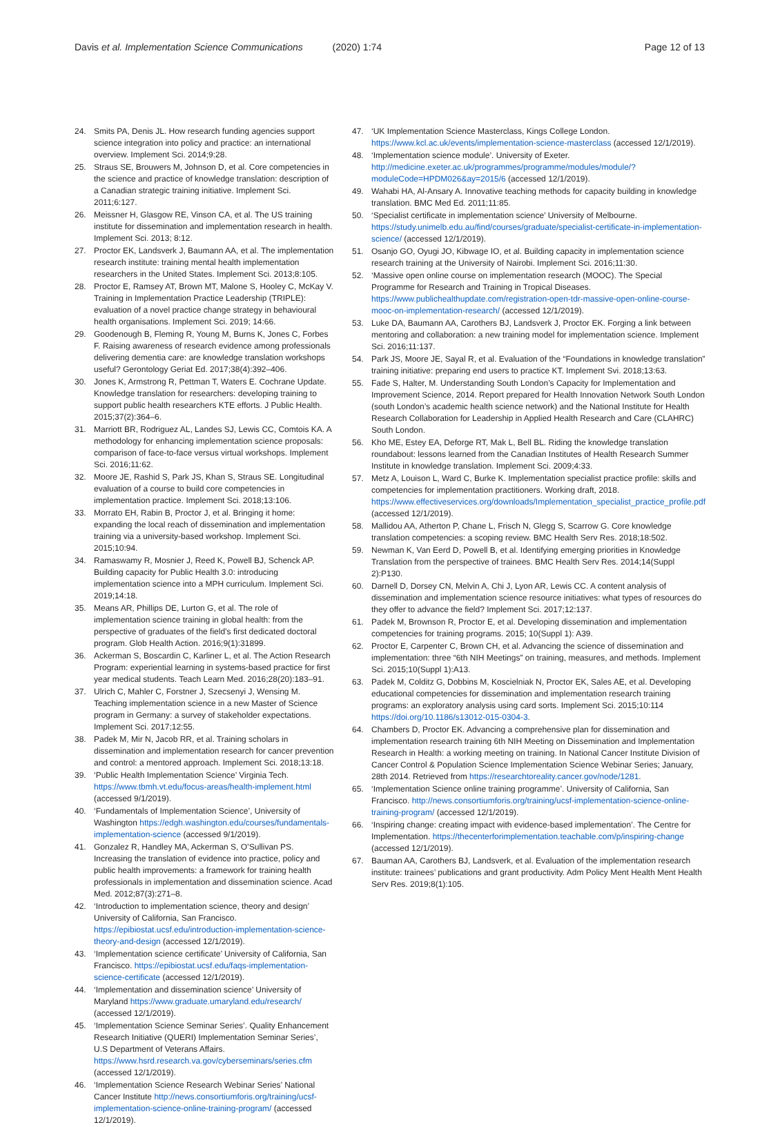Davis et al. Implementation Science Communications (2020) 1:74
Page 12 of 13
24. Smits PA, Denis JL. How research funding agencies support science integration into policy and practice: an international overview. Implement Sci. 2014;9:28.
25. Straus SE, Brouwers M, Johnson D, et al. Core competencies in the science and practice of knowledge translation: description of a Canadian strategic training initiative. Implement Sci. 2011;6:127.
26. Meissner H, Glasgow RE, Vinson CA, et al. The US training institute for dissemination and implementation research in health. Implement Sci. 2013; 8:12.
27. Proctor EK, Landsverk J, Baumann AA, et al. The implementation research institute: training mental health implementation researchers in the United States. Implement Sci. 2013;8:105.
28. Proctor E, Ramsey AT, Brown MT, Malone S, Hooley C, McKay V. Training in Implementation Practice Leadership (TRIPLE): evaluation of a novel practice change strategy in behavioural health organisations. Implement Sci. 2019; 14:66.
29. Goodenough B, Fleming R, Young M, Burns K, Jones C, Forbes F. Raising awareness of research evidence among professionals delivering dementia care: are knowledge translation workshops useful? Gerontology Geriat Ed. 2017;38(4):392–406.
30. Jones K, Armstrong R, Pettman T, Waters E. Cochrane Update. Knowledge translation for researchers: developing training to support public health researchers KTE efforts. J Public Health. 2015;37(2):364–6.
31. Marriott BR, Rodriguez AL, Landes SJ, Lewis CC, Comtois KA. A methodology for enhancing implementation science proposals: comparison of face-to-face versus virtual workshops. Implement Sci. 2016;11:62.
32. Moore JE, Rashid S, Park JS, Khan S, Straus SE. Longitudinal evaluation of a course to build core competencies in implementation practice. Implement Sci. 2018;13:106.
33. Morrato EH, Rabin B, Proctor J, et al. Bringing it home: expanding the local reach of dissemination and implementation training via a university-based workshop. Implement Sci. 2015;10:94.
34. Ramaswamy R, Mosnier J, Reed K, Powell BJ, Schenck AP. Building capacity for Public Health 3.0: introducing implementation science into a MPH curriculum. Implement Sci. 2019;14:18.
35. Means AR, Phillips DE, Lurton G, et al. The role of implementation science training in global health: from the perspective of graduates of the field’s first dedicated doctoral program. Glob Health Action. 2016;9(1):31899.
36. Ackerman S, Boscardin C, Karliner L, et al. The Action Research Program: experiential learning in systems-based practice for first year medical students. Teach Learn Med. 2016;28(20):183–91.
37. Ulrich C, Mahler C, Forstner J, Szecsenyi J, Wensing M. Teaching implementation science in a new Master of Science program in Germany: a survey of stakeholder expectations. Implement Sci. 2017;12:55.
38. Padek M, Mir N, Jacob RR, et al. Training scholars in dissemination and implementation research for cancer prevention and control: a mentored approach. Implement Sci. 2018;13:18.
39. ‘Public Health Implementation Science’ Virginia Tech. https://www.tbmh.vt.edu/focus-areas/health-implement.html (accessed 9/1/2019).
40. ‘Fundamentals of Implementation Science’, University of Washington https://edgh.washington.edu/courses/fundamentals-implementation-science (accessed 9/1/2019).
41. Gonzalez R, Handley MA, Ackerman S, O’Sullivan PS. Increasing the translation of evidence into practice, policy and public health improvements: a framework for training health professionals in implementation and dissemination science. Acad Med. 2012;87(3):271–8.
42. ‘Introduction to implementation science, theory and design’ University of California, San Francisco. https://epibiostat.ucsf.edu/introduction-implementation-science-theory-and-design (accessed 12/1/2019).
43. ‘Implementation science certificate’ University of California, San Francisco. https://epibiostat.ucsf.edu/faqs-implementation-science-certificate (accessed 12/1/2019).
44. ‘Implementation and dissemination science’ University of Maryland https://www.graduate.umaryland.edu/research/ (accessed 12/1/2019).
45. ‘Implementation Science Seminar Series’. Quality Enhancement Research Initiative (QUERI) Implementation Seminar Series’, U.S Department of Veterans Affairs. https://www.hsrd.research.va.gov/cyberseminars/series.cfm (accessed 12/1/2019).
46. ‘Implementation Science Research Webinar Series’ National Cancer Institute http://news.consortiumforis.org/training/ucsf-implementation-science-online-training-program/ (accessed 12/1/2019).
47. ‘UK Implementation Science Masterclass, Kings College London. https://www.kcl.ac.uk/events/implementation-science-masterclass (accessed 12/1/2019).
48. ‘Implementation science module’. University of Exeter. http://medicine.exeter.ac.uk/programmes/programme/modules/module/?moduleCode=HPDM026&ay=2015/6 (accessed 12/1/2019).
49. Wahabi HA, Al-Ansary A. Innovative teaching methods for capacity building in knowledge translation. BMC Med Ed. 2011;11:85.
50. ‘Specialist certificate in implementation science’ University of Melbourne. https://study.unimelb.edu.au/find/courses/graduate/specialist-certificate-in-implementation-science/ (accessed 12/1/2019).
51. Osanjo GO, Oyugi JO, Kibwage IO, et al. Building capacity in implementation science research training at the University of Nairobi. Implement Sci. 2016;11:30.
52. ‘Massive open online course on implementation research (MOOC). The Special Programme for Research and Training in Tropical Diseases. https://www.publichealthupdate.com/registration-open-tdr-massive-open-online-course-mooc-on-implementation-research/ (accessed 12/1/2019).
53. Luke DA, Baumann AA, Carothers BJ, Landsverk J, Proctor EK. Forging a link between mentoring and collaboration: a new training model for implementation science. Implement Sci. 2016;11:137.
54. Park JS, Moore JE, Sayal R, et al. Evaluation of the “Foundations in knowledge translation” training initiative: preparing end users to practice KT. Implement Svi. 2018;13:63.
55. Fade S, Halter, M. Understanding South London’s Capacity for Implementation and Improvement Science, 2014. Report prepared for Health Innovation Network South London (south London’s academic health science network) and the National Institute for Health Research Collaboration for Leadership in Applied Health Research and Care (CLAHRC) South London.
56. Kho ME, Estey EA, Deforge RT, Mak L, Bell BL. Riding the knowledge translation roundabout: lessons learned from the Canadian Institutes of Health Research Summer Institute in knowledge translation. Implement Sci. 2009;4:33.
57. Metz A, Louison L, Ward C, Burke K. Implementation specialist practice profile: skills and competencies for implementation practitioners. Working draft, 2018. https://www.effectiveservices.org/downloads/Implementation_specialist_practice_profile.pdf (accessed 12/1/2019).
58. Mallidou AA, Atherton P, Chane L, Frisch N, Glegg S, Scarrow G. Core knowledge translation competencies: a scoping review. BMC Health Serv Res. 2018;18:502.
59. Newman K, Van Eerd D, Powell B, et al. Identifying emerging priorities in Knowledge Translation from the perspective of trainees. BMC Health Serv Res. 2014;14(Suppl 2):P130.
60. Darnell D, Dorsey CN, Melvin A, Chi J, Lyon AR, Lewis CC. A content analysis of dissemination and implementation science resource initiatives: what types of resources do they offer to advance the field? Implement Sci. 2017;12:137.
61. Padek M, Brownson R, Proctor E, et al. Developing dissemination and implementation competencies for training programs. 2015; 10(Suppl 1): A39.
62. Proctor E, Carpenter C, Brown CH, et al. Advancing the science of dissemination and implementation: three “6th NIH Meetings” on training, measures, and methods. Implement Sci. 2015;10(Suppl 1):A13.
63. Padek M, Colditz G, Dobbins M, Koscielniak N, Proctor EK, Sales AE, et al. Developing educational competencies for dissemination and implementation research training programs: an exploratory analysis using card sorts. Implement Sci. 2015;10:114 https://doi.org/10.1186/s13012-015-0304-3.
64. Chambers D, Proctor EK. Advancing a comprehensive plan for dissemination and implementation research training 6th NIH Meeting on Dissemination and Implementation Research in Health: a working meeting on training. In National Cancer Institute Division of Cancer Control & Population Science Implementation Science Webinar Series; January, 28th 2014. Retrieved from https://researchtoreality.cancer.gov/node/1281.
65. ‘Implementation Science online training programme’. University of California, San Francisco. http://news.consortiumforis.org/training/ucsf-implementation-science-online-training-program/ (accessed 12/1/2019).
66. ‘Inspiring change: creating impact with evidence-based implementation’. The Centre for Implementation. https://thecenterforimplementation.teachable.com/p/inspiring-change (accessed 12/1/2019).
67. Bauman AA, Carothers BJ, Landsverk, et al. Evaluation of the implementation research institute: trainees’ publications and grant productivity. Adm Policy Ment Health Ment Health Serv Res. 2019;8(1):105.